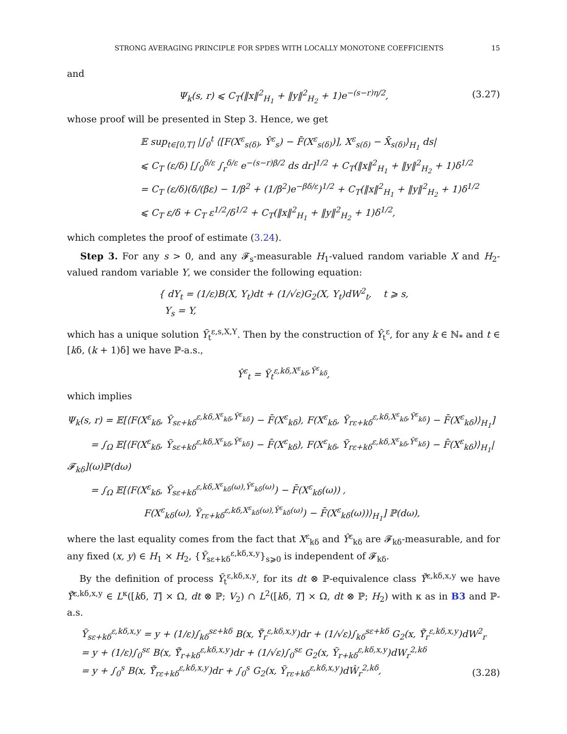STRONG AVERAGING PRINCIPLE FOR SPDES WITH LOCALLY MONOTONE COEFFICIENTS 15
and
Ψ<sub>k</sub>(s, r) ⩽ C<sub>T</sub>(‖x‖<sup>2</sup><sub>H<sub>1</sub></sub> + ‖y‖<sup>2</sup><sub>H<sub>2</sub></sub> + 1)e<sup>−(s−r)η/2</sup>,
(3.27)
whose proof will be presented in Step 3. Hence, we get
𝔼 sup<sub>t∈[0,T]</sub> |∫<sub>0</sub><sup>t</sup> ⟨[F(X<sup>ε</sup><sub>s(δ)</sub>, Ŷ<sup>ε</sup><sub>s</sub>) − F̄(X<sup>ε</sup><sub>s(δ)</sub>)], X<sup>ε</sup><sub>s(δ)</sub> − X̄<sub>s(δ)</sub>⟩<sub>H<sub>1</sub></sub> ds|
⩽ C<sub>T</sub> (ε/δ) [∫<sub>0</sub><sup>δ/ε</sup> ∫<sub>r</sub><sup>δ/ε</sup> e<sup>−(s−r)β/2</sup> ds dr]<sup>1/2</sup> + C<sub>T</sub>(‖x‖<sup>2</sup><sub>H<sub>1</sub></sub> + ‖y‖<sup>2</sup><sub>H<sub>2</sub></sub> + 1)δ<sup>1/2</sup>
= C<sub>T</sub> (ε/δ)(δ/(βε) − 1/β<sup>2</sup> + (1/β<sup>2</sup>)e<sup>−βδ/ε</sup>)<sup>1/2</sup> + C<sub>T</sub>(‖x‖<sup>2</sup><sub>H<sub>1</sub></sub> + ‖y‖<sup>2</sup><sub>H<sub>2</sub></sub> + 1)δ<sup>1/2</sup>
⩽ C<sub>T</sub> ε/δ + C<sub>T</sub> ε<sup>1/2</sup>/δ<sup>1/2</sup> + C<sub>T</sub>(‖x‖<sup>2</sup><sub>H<sub>1</sub></sub> + ‖y‖<sup>2</sup><sub>H<sub>2</sub></sub> + 1)δ<sup>1/2</sup>,
which completes the proof of estimate (3.24).
Step 3. For any s > 0, and any 𝓕<sub>s</sub>-measurable H<sub>1</sub>-valued random variable X and H<sub>2</sub>-valued random variable Y, we consider the following equation:
{ dY<sub>t</sub> = (1/ε)B(X, Y<sub>t</sub>)dt + (1/√ε)G<sub>2</sub>(X, Y<sub>t</sub>)dW<sup>2</sup><sub>t</sub>, t ⩾ s,
Y<sub>s</sub> = Y,
which has a unique solution Ỹ<sub>t</sub><sup>ε,s,X,Y</sup>. Then by the construction of Ŷ<sub>t</sub><sup>ε</sup>, for any k ∈ ℕ<sub>*</sub> and t ∈ [kδ, (k + 1)δ] we have ℙ-a.s.,
Ŷ<sup>ε</sup><sub>t</sub> = Ỹ<sub>t</sub><sup>ε,kδ,X<sup>ε</sup><sub>kδ</sub>,Ŷ<sup>ε</sup><sub>kδ</sub></sup>,
which implies
Ψ<sub>k</sub>(s, r) = 𝔼[⟨F(X<sup>ε</sup><sub>kδ</sub>, Ỹ<sub>sε+kδ</sub><sup>ε,kδ,X<sup>ε</sup><sub>kδ</sub>,Ŷ<sup>ε</sup><sub>kδ</sub></sup>) − F̄(X<sup>ε</sup><sub>kδ</sub>), F(X<sup>ε</sup><sub>kδ</sub>, Ỹ<sub>rε+kδ</sub><sup>ε,kδ,X<sup>ε</sup><sub>kδ</sub>,Ŷ<sup>ε</sup><sub>kδ</sub></sup>) − F̄(X<sup>ε</sup><sub>kδ</sub>)⟩<sub>H<sub>1</sub></sub>]
= ∫<sub>Ω</sub> 𝔼[⟨F(X<sup>ε</sup><sub>kδ</sub>, Ỹ<sub>sε+kδ</sub><sup>ε,kδ,X<sup>ε</sup><sub>kδ</sub>,Ŷ<sup>ε</sup><sub>kδ</sub></sup>) − F̄(X<sup>ε</sup><sub>kδ</sub>), F(X<sup>ε</sup><sub>kδ</sub>, Ỹ<sub>rε+kδ</sub><sup>ε,kδ,X<sup>ε</sup><sub>kδ</sub>,Ŷ<sup>ε</sup><sub>kδ</sub></sup>) − F̄(X<sup>ε</sup><sub>kδ</sub>)⟩<sub>H<sub>1</sub></sub>|𝓕<sub>kδ</sub>](ω)ℙ(dω)
= ∫<sub>Ω</sub> 𝔼[⟨F(X<sup>ε</sup><sub>kδ</sub>, Ỹ<sub>sε+kδ</sub><sup>ε,kδ,X<sup>ε</sup><sub>kδ</sub>(ω),Ŷ<sup>ε</sup><sub>kδ</sub>(ω)</sup>) − F̄(X<sup>ε</sup><sub>kδ</sub>(ω)) ,
F(X<sup>ε</sup><sub>kδ</sub>(ω), Ỹ<sub>rε+kδ</sub><sup>ε,kδ,X<sup>ε</sup><sub>kδ</sub>(ω),Ŷ<sup>ε</sup><sub>kδ</sub>(ω)</sup>) − F̄(X<sup>ε</sup><sub>kδ</sub>(ω))⟩<sub>H<sub>1</sub></sub>] ℙ(dω),
where the last equality comes from the fact that X<sup>ε</sup><sub>kδ</sub> and Ŷ<sup>ε</sup><sub>kδ</sub> are 𝓕<sub>kδ</sub>-measurable, and for any fixed (x, y) ∈ H<sub>1</sub> × H<sub>2</sub>, {Ỹ<sub>sε+kδ</sub><sup>ε,kδ,x,y</sup>}<sub>s⩾0</sub> is independent of 𝓕<sub>kδ</sub>.
By the definition of process Ỹ<sub>t</sub><sup>ε,kδ,x,y</sup>, for its dt ⊗ ℙ-equivalence class Ỹ̂<sup>ε,kδ,x,y</sup> we have Ỹ̂<sup>ε,kδ,x,y</sup> ∈ L<sup>κ</sup>([kδ, T] × Ω, dt ⊗ ℙ; V<sub>2</sub>) ∩ L<sup>2</sup>([kδ, T] × Ω, dt ⊗ ℙ; H<sub>2</sub>) with κ as in B3 and ℙ-a.s.
Ỹ<sub>sε+kδ</sub><sup>ε,kδ,x,y</sup> = y + (1/ε)∫<sub>kδ</sub><sup>sε+kδ</sup> B(x, Ỹ̃<sub>r</sub><sup>ε,kδ,x,y</sup>)dr + (1/√ε)∫<sub>kδ</sub><sup>sε+kδ</sup> G<sub>2</sub>(x, Ỹ̃<sub>r</sub><sup>ε,kδ,x,y</sup>)dW<sup>2</sup><sub>r</sub>
= y + (1/ε)∫<sub>0</sub><sup>sε</sup> B(x, Ỹ̃<sub>r+kδ</sub><sup>ε,kδ,x,y</sup>)dr + (1/√ε)∫<sub>0</sub><sup>sε</sup> G<sub>2</sub>(x, Ỹ<sub>r+kδ</sub><sup>ε,kδ,x,y</sup>)dW<sub>r</sub><sup>2,kδ</sup>
= y + ∫<sub>0</sub><sup>s</sup> B(x, Ỹ̃<sub>rε+kδ</sub><sup>ε,kδ,x,y</sup>)dr + ∫<sub>0</sub><sup>s</sup> G<sub>2</sub>(x, Ỹ<sub>rε+kδ</sub><sup>ε,kδ,x,y</sup>)dŴ<sub>r</sub><sup>2,kδ</sup>,
(3.28)